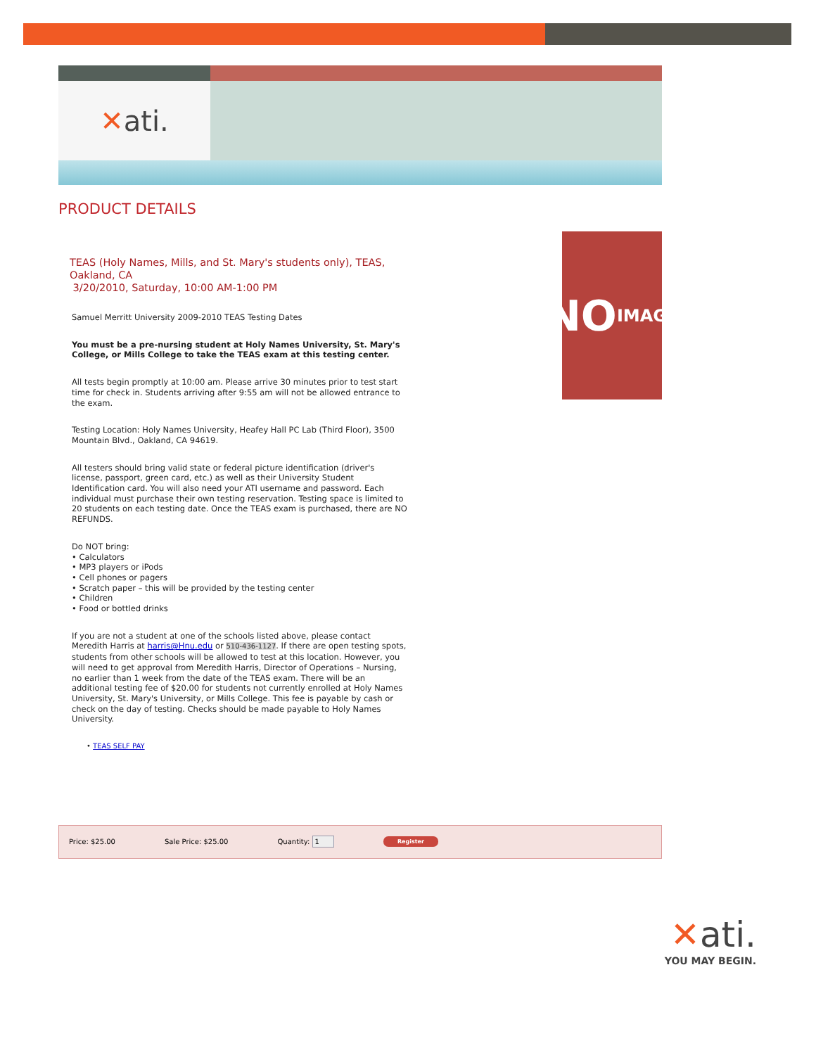✕ ati.
PRODUCT DETAILS
TEAS (Holy Names, Mills, and St. Mary's students only), TEAS, Oakland, CA
3/20/2010, Saturday, 10:00 AM-1:00 PM
Samuel Merritt University 2009-2010 TEAS Testing Dates
You must be a pre-nursing student at Holy Names University, St. Mary's College, or Mills College to take the TEAS exam at this testing center.
All tests begin promptly at 10:00 am. Please arrive 30 minutes prior to test start time for check in. Students arriving after 9:55 am will not be allowed entrance to the exam.
Testing Location: Holy Names University, Heafey Hall PC Lab (Third Floor), 3500 Mountain Blvd., Oakland, CA 94619.
All testers should bring valid state or federal picture identification (driver's license, passport, green card, etc.) as well as their University Student Identification card. You will also need your ATI username and password. Each individual must purchase their own testing reservation. Testing space is limited to 20 students on each testing date. Once the TEAS exam is purchased, there are NO REFUNDS.
Do NOT bring:
• Calculators
• MP3 players or iPods
• Cell phones or pagers
• Scratch paper – this will be provided by the testing center
• Children
• Food or bottled drinks
If you are not a student at one of the schools listed above, please contact Meredith Harris at harris@Hnu.edu or 510-436-1127. If there are open testing spots, students from other schools will be allowed to test at this location. However, you will need to get approval from Meredith Harris, Director of Operations – Nursing, no earlier than 1 week from the date of the TEAS exam. There will be an additional testing fee of $20.00 for students not currently enrolled at Holy Names University, St. Mary's University, or Mills College. This fee is payable by cash or check on the day of testing. Checks should be made payable to Holy Names University.
• TEAS SELF PAY
NO
IMAGE
Price: $25.00 Sale Price: $25.00 Quantity: 1 Register
✕ati.
YOU MAY BEGIN.